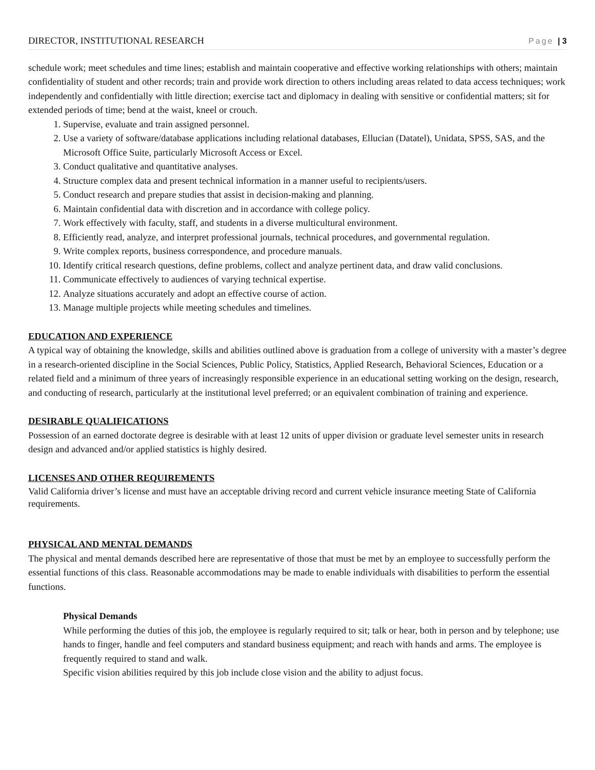DIRECTOR, INSTITUTIONAL RESEARCH Page | 3
schedule work; meet schedules and time lines; establish and maintain cooperative and effective working relationships with others; maintain confidentiality of student and other records; train and provide work direction to others including areas related to data access techniques; work independently and confidentially with little direction; exercise tact and diplomacy in dealing with sensitive or confidential matters; sit for extended periods of time; bend at the waist, kneel or crouch.
1. Supervise, evaluate and train assigned personnel.
2. Use a variety of software/database applications including relational databases, Ellucian (Datatel), Unidata, SPSS, SAS, and the Microsoft Office Suite, particularly Microsoft Access or Excel.
3. Conduct qualitative and quantitative analyses.
4. Structure complex data and present technical information in a manner useful to recipients/users.
5. Conduct research and prepare studies that assist in decision-making and planning.
6. Maintain confidential data with discretion and in accordance with college policy.
7. Work effectively with faculty, staff, and students in a diverse multicultural environment.
8. Efficiently read, analyze, and interpret professional journals, technical procedures, and governmental regulation.
9. Write complex reports, business correspondence, and procedure manuals.
10. Identify critical research questions, define problems, collect and analyze pertinent data, and draw valid conclusions.
11. Communicate effectively to audiences of varying technical expertise.
12. Analyze situations accurately and adopt an effective course of action.
13. Manage multiple projects while meeting schedules and timelines.
EDUCATION AND EXPERIENCE
A typical way of obtaining the knowledge, skills and abilities outlined above is graduation from a college of university with a master’s degree in a research-oriented discipline in the Social Sciences, Public Policy, Statistics, Applied Research, Behavioral Sciences, Education or a related field and a minimum of three years of increasingly responsible experience in an educational setting working on the design, research, and conducting of research, particularly at the institutional level preferred; or an equivalent combination of training and experience.
DESIRABLE QUALIFICATIONS
Possession of an earned doctorate degree is desirable with at least 12 units of upper division or graduate level semester units in research design and advanced and/or applied statistics is highly desired.
LICENSES AND OTHER REQUIREMENTS
Valid California driver’s license and must have an acceptable driving record and current vehicle insurance meeting State of California requirements.
PHYSICAL AND MENTAL DEMANDS
The physical and mental demands described here are representative of those that must be met by an employee to successfully perform the essential functions of this class. Reasonable accommodations may be made to enable individuals with disabilities to perform the essential functions.
Physical Demands
While performing the duties of this job, the employee is regularly required to sit; talk or hear, both in person and by telephone; use hands to finger, handle and feel computers and standard business equipment; and reach with hands and arms. The employee is frequently required to stand and walk.
Specific vision abilities required by this job include close vision and the ability to adjust focus.